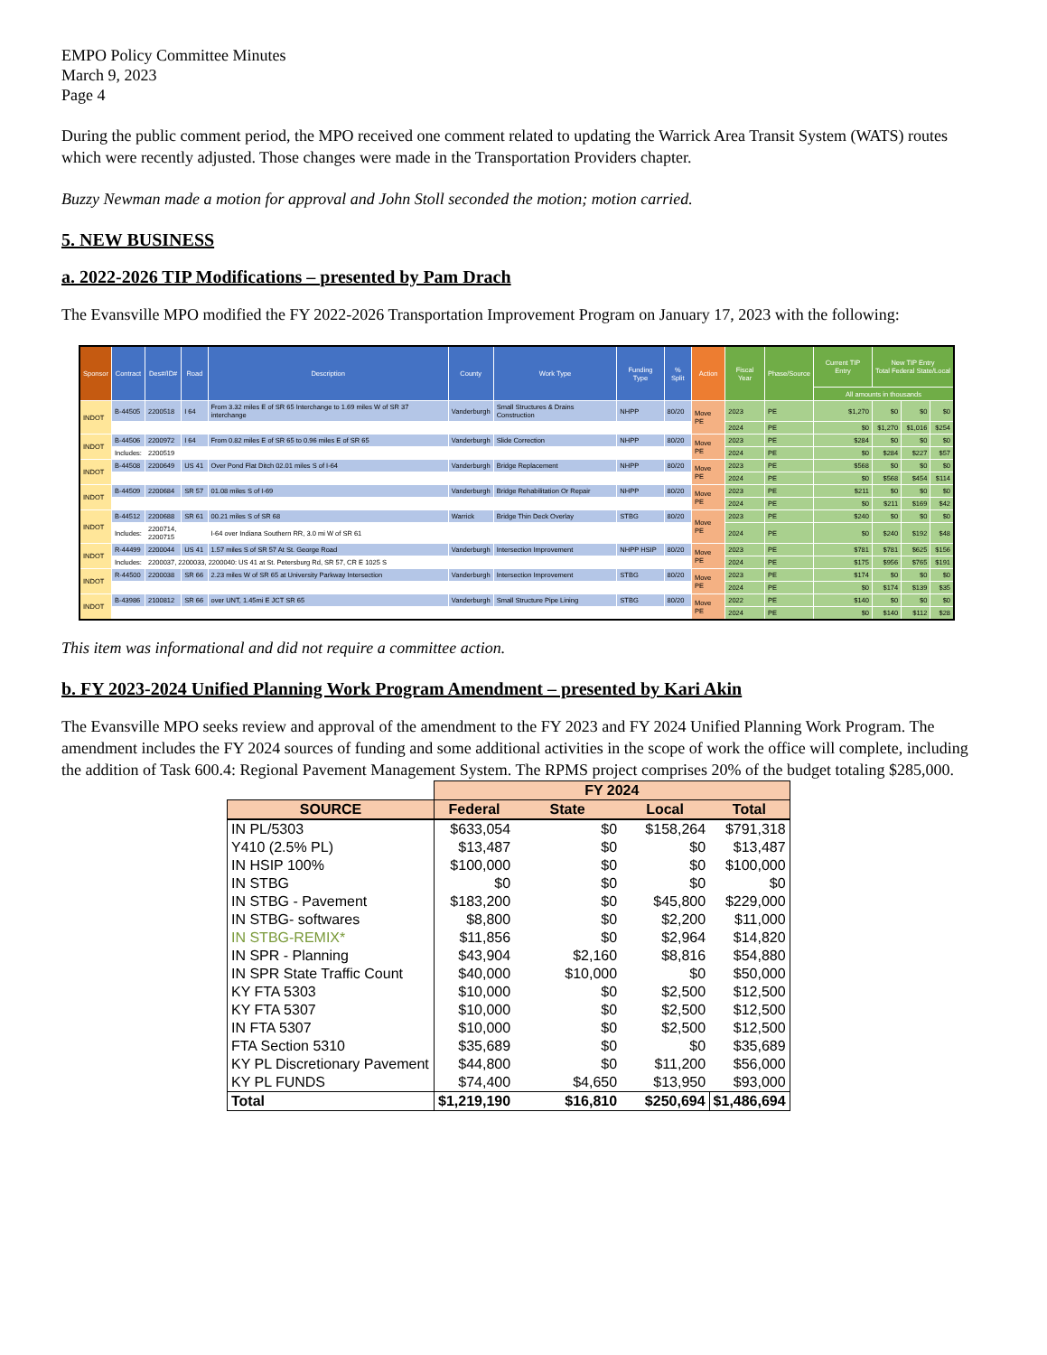EMPO Policy Committee Minutes
March 9, 2023
Page 4
During the public comment period, the MPO received one comment related to updating the Warrick Area Transit System (WATS) routes which were recently adjusted. Those changes were made in the Transportation Providers chapter.
Buzzy Newman made a motion for approval and John Stoll seconded the motion; motion carried.
5. NEW BUSINESS
a. 2022-2026 TIP Modifications – presented by Pam Drach
The Evansville MPO modified the FY 2022-2026 Transportation Improvement Program on January 17, 2023 with the following:
| Sponsor | Contract | Des#/ID# | Road | Description | County | Work Type | Funding Type | % Split | Action | Fiscal Year | Phase/Source | Current TIP Entry | New TIP Entry Total Federal State/Local | | |
| --- | --- | --- | --- | --- | --- | --- | --- | --- | --- | --- | --- | --- | --- | --- | --- |
| | | | | | | | | | | | | All amounts in thousands | | | |
| INDOT | B-44505 | 2200518 | I 64 | From 3.32 miles E of SR 65 Interchange to 1.69 miles W of SR 37 interchange | Vanderburgh | Small Structures & Drains Construction | NHPP | 80/20 | Move PE | 2023 | PE | $1,270 | $0 | $0 | $0 |
| | | | | | | | | | | 2024 | PE | $0 | $1,270 | $1,016 | $254 |
| INDOT | B-44506 | 2200972 | I 64 | From 0.82 miles E of SR 65 to 0.96 miles E of SR 65 | Vanderburgh | Slide Correction | NHPP | 80/20 | Move PE | 2023 | PE | $284 | $0 | $0 | $0 |
| | Includes: | 2200519 | | | | | | | | 2024 | PE | $0 | $284 | $227 | $57 |
| INDOT | B-44508 | 2200649 | US 41 | Over Pond Flat Ditch 02.01 miles S of I-64 | Vanderburgh | Bridge Replacement | NHPP | 80/20 | Move PE | 2023 | PE | $568 | $0 | $0 | $0 |
| | | | | | | | | | | 2024 | PE | $0 | $568 | $454 | $114 |
| INDOT | B-44509 | 2200684 | SR 57 | 01.08 miles S of I-69 | Vanderburgh | Bridge Rehabilitation Or Repair | NHPP | 80/20 | Move PE | 2023 | PE | $211 | $0 | $0 | $0 |
| | | | | | | | | | | 2024 | PE | $0 | $211 | $169 | $42 |
| INDOT | B-44512 | 2200688 | SR 61 | 00.21 miles S of SR 68 | Warrick | Bridge Thin Deck Overlay | STBG | 80/20 | Move PE | 2023 | PE | $240 | $0 | $0 | $0 |
| | Includes: | 2200714, 2200715 | | I-64 over Indiana Southern RR, 3.0 mi W of SR 61 | | | | | | 2024 | PE | $0 | $240 | $192 | $48 |
| INDOT | R-44499 | 2200044 | US 41 | 1.57 miles S of SR 57 At St. George Road | Vanderburgh | Intersection Improvement | NHPP HSIP | 80/20 | Move PE | 2023 | PE | $781 | $781 | $625 | $156 |
| | Includes: | 2200037, 2200033, 2200040: US 41 at St. Petersburg Rd, SR 57, CR E 1025 S | | | | | | | | 2024 | PE | $175 | $956 | $765 | $191 |
| INDOT | R-44500 | 2200038 | SR 66 | 2.23 miles W of SR 65 at University Parkway Intersection | Vanderburgh | Intersection Improvement | STBG | 80/20 | Move PE | 2023 | PE | $174 | $0 | $0 | $0 |
| | | | | | | | | | | 2024 | PE | $0 | $174 | $139 | $35 |
| INDOT | B-43986 | 2100812 | SR 66 | over UNT, 1.45mi E JCT SR 65 | Vanderburgh | Small Structure Pipe Lining | STBG | 80/20 | Move PE | 2022 | PE | $140 | $0 | $0 | $0 |
| | | | | | | | | | | 2024 | PE | $0 | $140 | $112 | $28 |
This item was informational and did not require a committee action.
b. FY 2023-2024 Unified Planning Work Program Amendment – presented by Kari Akin
The Evansville MPO seeks review and approval of the amendment to the FY 2023 and FY 2024 Unified Planning Work Program. The amendment includes the FY 2024 sources of funding and some additional activities in the scope of work the office will complete, including the addition of Task 600.4: Regional Pavement Management System. The RPMS project comprises 20% of the budget totaling $285,000.
| | FY 2024 | | | |
| SOURCE | Federal | State | Local | Total |
| IN PL/5303 | $633,054 | $0 | $158,264 | $791,318 |
| Y410 (2.5% PL) | $13,487 | $0 | $0 | $13,487 |
| IN HSIP 100% | $100,000 | $0 | $0 | $100,000 |
| IN STBG | $0 | $0 | $0 | $0 |
| IN STBG - Pavement | $183,200 | $0 | $45,800 | $229,000 |
| IN STBG- softwares | $8,800 | $0 | $2,200 | $11,000 |
| IN STBG-REMIX* | $11,856 | $0 | $2,964 | $14,820 |
| IN SPR - Planning | $43,904 | $2,160 | $8,816 | $54,880 |
| IN SPR State Traffic Count | $40,000 | $10,000 | $0 | $50,000 |
| KY FTA 5303 | $10,000 | $0 | $2,500 | $12,500 |
| KY FTA 5307 | $10,000 | $0 | $2,500 | $12,500 |
| IN FTA 5307 | $10,000 | $0 | $2,500 | $12,500 |
| FTA Section 5310 | $35,689 | $0 | $0 | $35,689 |
| KY PL Discretionary Pavement | $44,800 | $0 | $11,200 | $56,000 |
| KY PL FUNDS | $74,400 | $4,650 | $13,950 | $93,000 |
| Total | $1,219,190 | $16,810 | $250,694 | $1,486,694 |